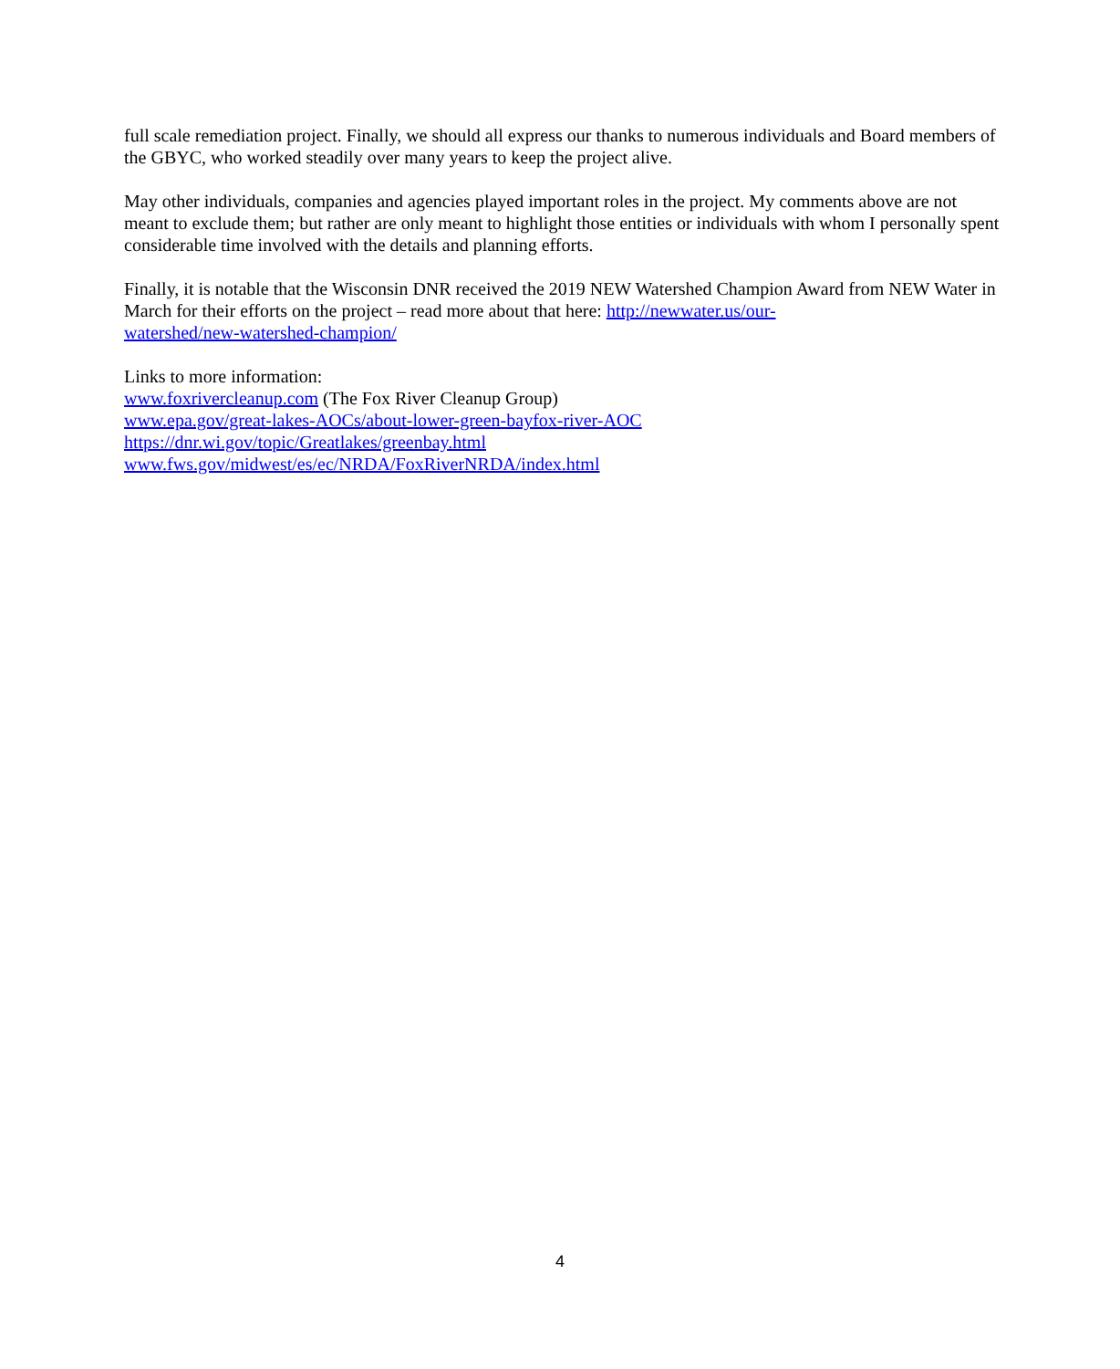full scale remediation project. Finally, we should all express our thanks to numerous individuals and Board members of the GBYC, who worked steadily over many years to keep the project alive.
May other individuals, companies and agencies played important roles in the project. My comments above are not meant to exclude them; but rather are only meant to highlight those entities or individuals with whom I personally spent considerable time involved with the details and planning efforts.
Finally, it is notable that the Wisconsin DNR received the 2019 NEW Watershed Champion Award from NEW Water in March for their efforts on the project – read more about that here: http://newwater.us/our-
watershed/new-watershed-champion/
Links to more information:
www.foxrivercleanup.com (The Fox River Cleanup Group)
www.epa.gov/great-lakes-AOCs/about-lower-green-bayfox-river-AOC
https://dnr.wi.gov/topic/Greatlakes/greenbay.html
www.fws.gov/midwest/es/ec/NRDA/FoxRiverNRDA/index.html
4